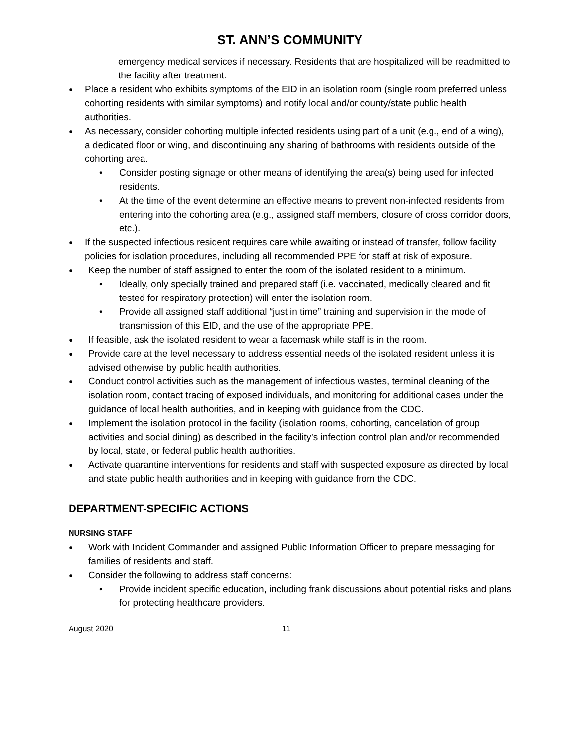ST. ANN’S COMMUNITY
emergency medical services if necessary. Residents that are hospitalized will be readmitted to the facility after treatment.
● Place a resident who exhibits symptoms of the EID in an isolation room (single room preferred unless cohorting residents with similar symptoms) and notify local and/or county/state public health authorities.
● As necessary, consider cohorting multiple infected residents using part of a unit (e.g., end of a wing), a dedicated floor or wing, and discontinuing any sharing of bathrooms with residents outside of the cohorting area.
• Consider posting signage or other means of identifying the area(s) being used for infected residents.
• At the time of the event determine an effective means to prevent non-infected residents from entering into the cohorting area (e.g., assigned staff members, closure of cross corridor doors, etc.).
● If the suspected infectious resident requires care while awaiting or instead of transfer, follow facility policies for isolation procedures, including all recommended PPE for staff at risk of exposure.
● Keep the number of staff assigned to enter the room of the isolated resident to a minimum.
• Ideally, only specially trained and prepared staff (i.e. vaccinated, medically cleared and fit tested for respiratory protection) will enter the isolation room.
• Provide all assigned staff additional “just in time” training and supervision in the mode of transmission of this EID, and the use of the appropriate PPE.
● If feasible, ask the isolated resident to wear a facemask while staff is in the room.
● Provide care at the level necessary to address essential needs of the isolated resident unless it is advised otherwise by public health authorities.
● Conduct control activities such as the management of infectious wastes, terminal cleaning of the isolation room, contact tracing of exposed individuals, and monitoring for additional cases under the guidance of local health authorities, and in keeping with guidance from the CDC.
● Implement the isolation protocol in the facility (isolation rooms, cohorting, cancelation of group activities and social dining) as described in the facility’s infection control plan and/or recommended by local, state, or federal public health authorities.
● Activate quarantine interventions for residents and staff with suspected exposure as directed by local and state public health authorities and in keeping with guidance from the CDC.
DEPARTMENT-SPECIFIC ACTIONS
NURSING STAFF
● Work with Incident Commander and assigned Public Information Officer to prepare messaging for families of residents and staff.
● Consider the following to address staff concerns:
• Provide incident specific education, including frank discussions about potential risks and plans for protecting healthcare providers.
August 2020 11